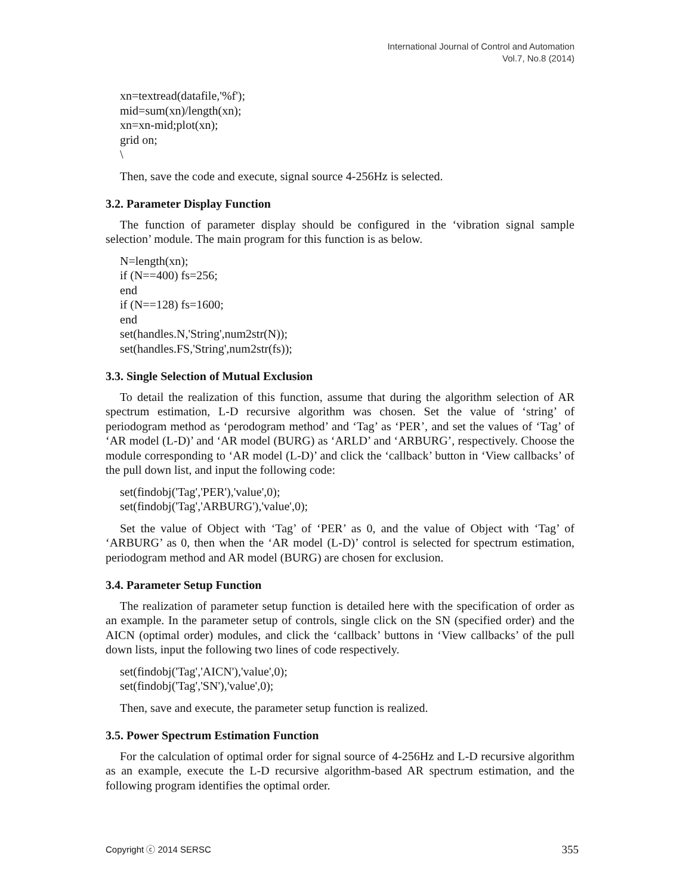International Journal of Control and Automation
Vol.7, No.8 (2014)
xn=textread(datafile,'%f');
mid=sum(xn)/length(xn);
xn=xn-mid;plot(xn);
grid on;
\
Then, save the code and execute, signal source 4-256Hz is selected.
3.2. Parameter Display Function
The function of parameter display should be configured in the ‘vibration signal sample selection’ module. The main program for this function is as below.
N=length(xn);
if (N==400) fs=256;
end
if (N==128) fs=1600;
end
set(handles.N,'String',num2str(N));
set(handles.FS,'String',num2str(fs));
3.3. Single Selection of Mutual Exclusion
To detail the realization of this function, assume that during the algorithm selection of AR spectrum estimation, L-D recursive algorithm was chosen. Set the value of ‘string’ of periodogram method as ‘perodogram method’ and ‘Tag’ as ‘PER’, and set the values of ‘Tag’ of ‘AR model (L-D)’ and ‘AR model (BURG) as ‘ARLD’ and ‘ARBURG’, respectively. Choose the module corresponding to ‘AR model (L-D)’ and click the ‘callback’ button in ‘View callbacks’ of the pull down list, and input the following code:
set(findobj('Tag','PER'),'value',0);
set(findobj('Tag','ARBURG'),'value',0);
Set the value of Object with ‘Tag’ of ‘PER’ as 0, and the value of Object with ‘Tag’ of ‘ARBURG’ as 0, then when the ‘AR model (L-D)’ control is selected for spectrum estimation, periodogram method and AR model (BURG) are chosen for exclusion.
3.4. Parameter Setup Function
The realization of parameter setup function is detailed here with the specification of order as an example. In the parameter setup of controls, single click on the SN (specified order) and the AICN (optimal order) modules, and click the ‘callback’ buttons in ‘View callbacks’ of the pull down lists, input the following two lines of code respectively.
set(findobj('Tag','AICN'),'value',0);
set(findobj('Tag','SN'),'value',0);
Then, save and execute, the parameter setup function is realized.
3.5. Power Spectrum Estimation Function
For the calculation of optimal order for signal source of 4-256Hz and L-D recursive algorithm as an example, execute the L-D recursive algorithm-based AR spectrum estimation, and the following program identifies the optimal order.
Copyright ⓒ 2014 SERSC 355